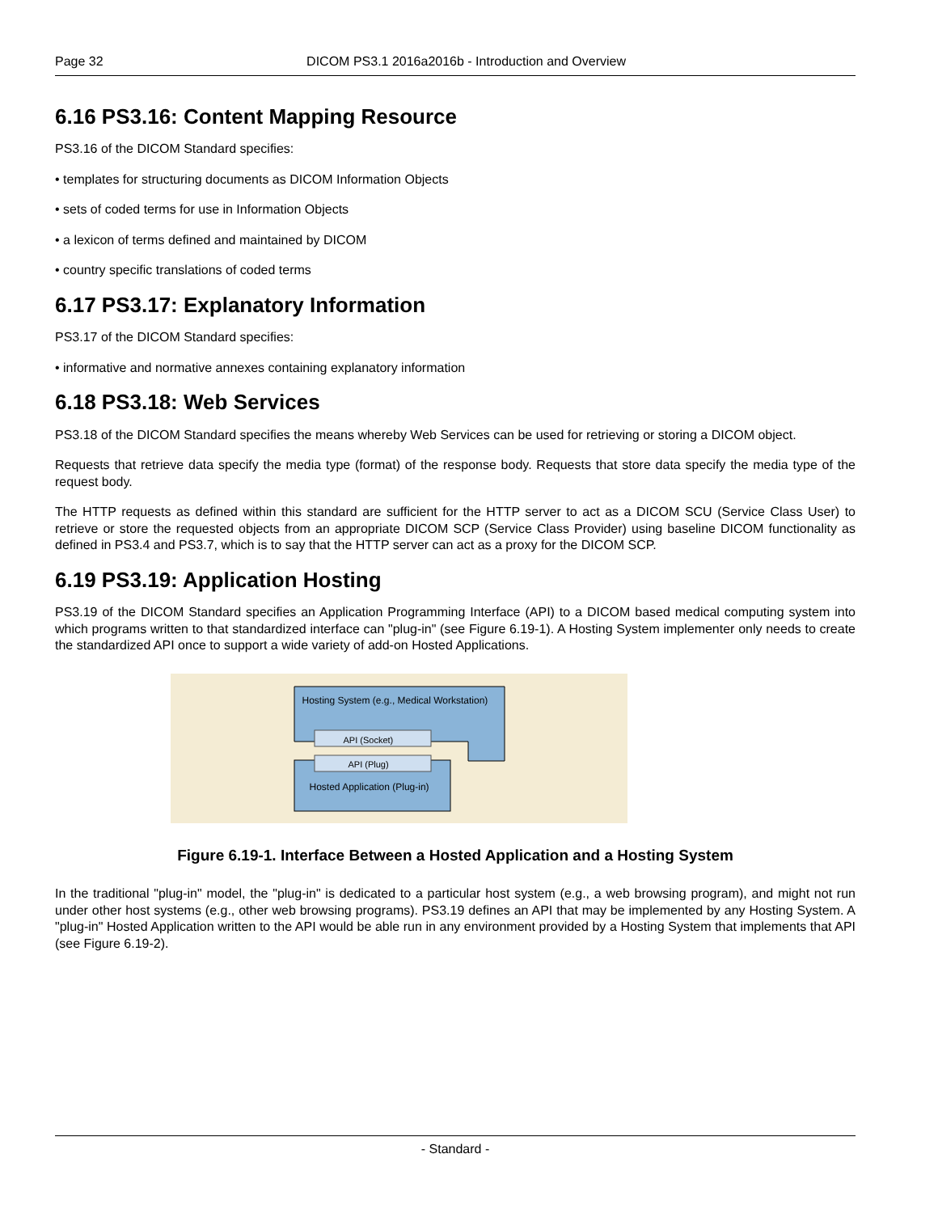Page 32 DICOM PS3.1 2016a2016b - Introduction and Overview
6.16 PS3.16: Content Mapping Resource
PS3.16 of the DICOM Standard specifies:
• templates for structuring documents as DICOM Information Objects
• sets of coded terms for use in Information Objects
• a lexicon of terms defined and maintained by DICOM
• country specific translations of coded terms
6.17 PS3.17: Explanatory Information
PS3.17 of the DICOM Standard specifies:
• informative and normative annexes containing explanatory information
6.18 PS3.18: Web Services
PS3.18 of the DICOM Standard specifies the means whereby Web Services can be used for retrieving or storing a DICOM object.
Requests that retrieve data specify the media type (format) of the response body. Requests that store data specify the media type of the request body.
The HTTP requests as defined within this standard are sufficient for the HTTP server to act as a DICOM SCU (Service Class User) to retrieve or store the requested objects from an appropriate DICOM SCP (Service Class Provider) using baseline DICOM functionality as defined in PS3.4 and PS3.7, which is to say that the HTTP server can act as a proxy for the DICOM SCP.
6.19 PS3.19: Application Hosting
PS3.19 of the DICOM Standard specifies an Application Programming Interface (API) to a DICOM based medical computing system into which programs written to that standardized interface can "plug-in" (see Figure 6.19-1). A Hosting System implementer only needs to create the standardized API once to support a wide variety of add-on Hosted Applications.
Hosting System (e.g., Medical Workstation)
API (Socket)
API (Plug)
Hosted Application (Plug-in)
Figure 6.19-1. Interface Between a Hosted Application and a Hosting System
In the traditional "plug-in" model, the "plug-in" is dedicated to a particular host system (e.g., a web browsing program), and might not run under other host systems (e.g., other web browsing programs). PS3.19 defines an API that may be implemented by any Hosting System. A "plug-in" Hosted Application written to the API would be able run in any environment provided by a Hosting System that implements that API (see Figure 6.19-2).
- Standard -